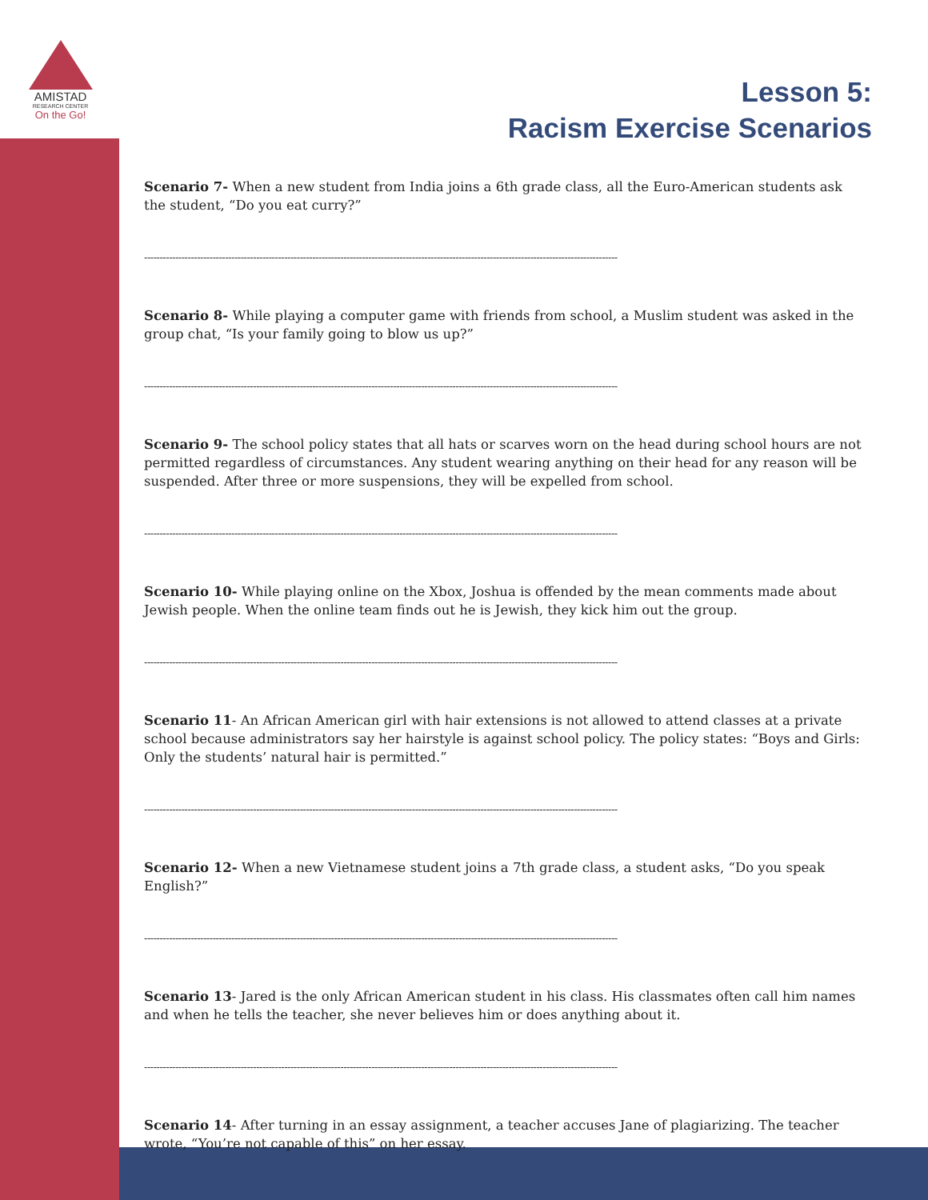AMISTAD
RESEARCH CENTER
On the Go!
Lesson 5:
Racism Exercise Scenarios
Scenario 7- When a new student from India joins a 6th grade class, all the Euro-American students ask the student, “Do you eat curry?”
--------------------------------------------------------------------------------------------------------------------------------------------------------
Scenario 8- While playing a computer game with friends from school, a Muslim student was asked in the group chat, “Is your family going to blow us up?”
--------------------------------------------------------------------------------------------------------------------------------------------------------
Scenario 9- The school policy states that all hats or scarves worn on the head during school hours are not permitted regardless of circumstances. Any student wearing anything on their head for any reason will be suspended. After three or more suspensions, they will be expelled from school.
--------------------------------------------------------------------------------------------------------------------------------------------------------
Scenario 10- While playing online on the Xbox, Joshua is offended by the mean comments made about Jewish people. When the online team finds out he is Jewish, they kick him out the group.
--------------------------------------------------------------------------------------------------------------------------------------------------------
Scenario 11- An African American girl with hair extensions is not allowed to attend classes at a private school because administrators say her hairstyle is against school policy. The policy states: “Boys and Girls: Only the students’ natural hair is permitted.”
--------------------------------------------------------------------------------------------------------------------------------------------------------
Scenario 12- When a new Vietnamese student joins a 7th grade class, a student asks, “Do you speak English?”
--------------------------------------------------------------------------------------------------------------------------------------------------------
Scenario 13- Jared is the only African American student in his class. His classmates often call him names and when he tells the teacher, she never believes him or does anything about it.
--------------------------------------------------------------------------------------------------------------------------------------------------------
Scenario 14- After turning in an essay assignment, a teacher accuses Jane of plagiarizing. The teacher wrote, “You’re not capable of this” on her essay.